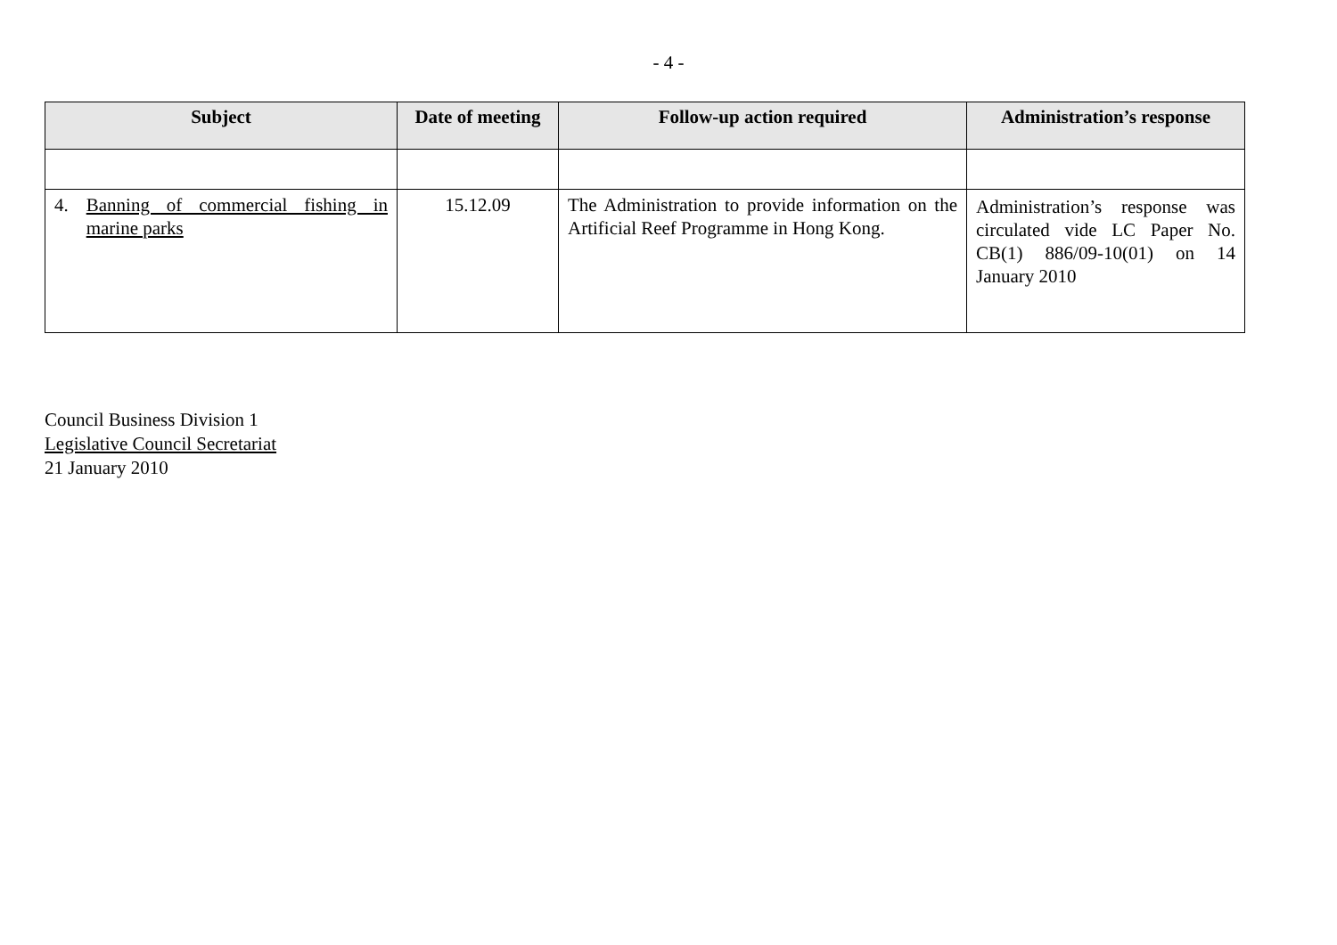- 4 -
| Subject | Date of meeting | Follow-up action required | Administration’s response |
| --- | --- | --- | --- |
| 4. Banning of commercial fishing in marine parks | 15.12.09 | The Administration to provide information on the Artificial Reef Programme in Hong Kong. | Administration’s response was circulated vide LC Paper No. CB(1) 886/09-10(01) on 14 January 2010 |
Council Business Division 1
Legislative Council Secretariat
21 January 2010